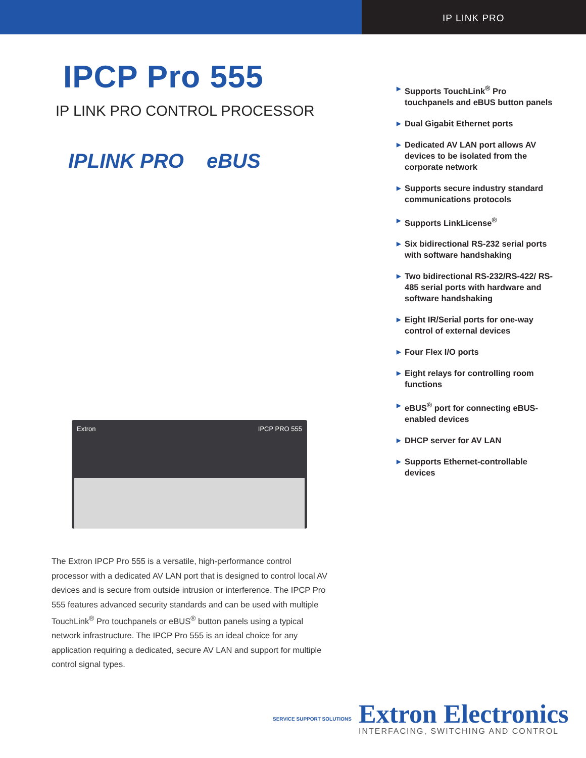IP LINK PRO
IPCP Pro 555
IP LINK PRO CONTROL PROCESSOR
IPLINK PRO eBUS
Extron IPCP PRO 555
The Extron IPCP Pro 555 is a versatile, high-performance control processor with a dedicated AV LAN port that is designed to control local AV devices and is secure from outside intrusion or interference. The IPCP Pro 555 features advanced security standards and can be used with multiple TouchLink<sup>®</sup> Pro touchpanels or eBUS<sup>®</sup> button panels using a typical network infrastructure. The IPCP Pro 555 is an ideal choice for any application requiring a dedicated, secure AV LAN and support for multiple control signal types.
▶ Supports TouchLink<sup>®</sup> Pro touchpanels and eBUS button panels
▶ Dual Gigabit Ethernet ports
▶ Dedicated AV LAN port allows AV devices to be isolated from the corporate network
▶ Supports secure industry standard communications protocols
▶ Supports LinkLicense<sup>®</sup>
▶ Six bidirectional RS-232 serial ports with software handshaking
▶ Two bidirectional RS-232/RS-422/ RS-485 serial ports with hardware and software handshaking
▶ Eight IR/Serial ports for one-way control of external devices
▶ Four Flex I/O ports
▶ Eight relays for controlling room functions
▶ eBUS<sup>®</sup> port for connecting eBUS-enabled devices
▶ DHCP server for AV LAN
▶ Supports Ethernet-controllable devices
SERVICE SUPPORT SOLUTIONS
Extron Electronics
INTERFACING, SWITCHING AND CONTROL